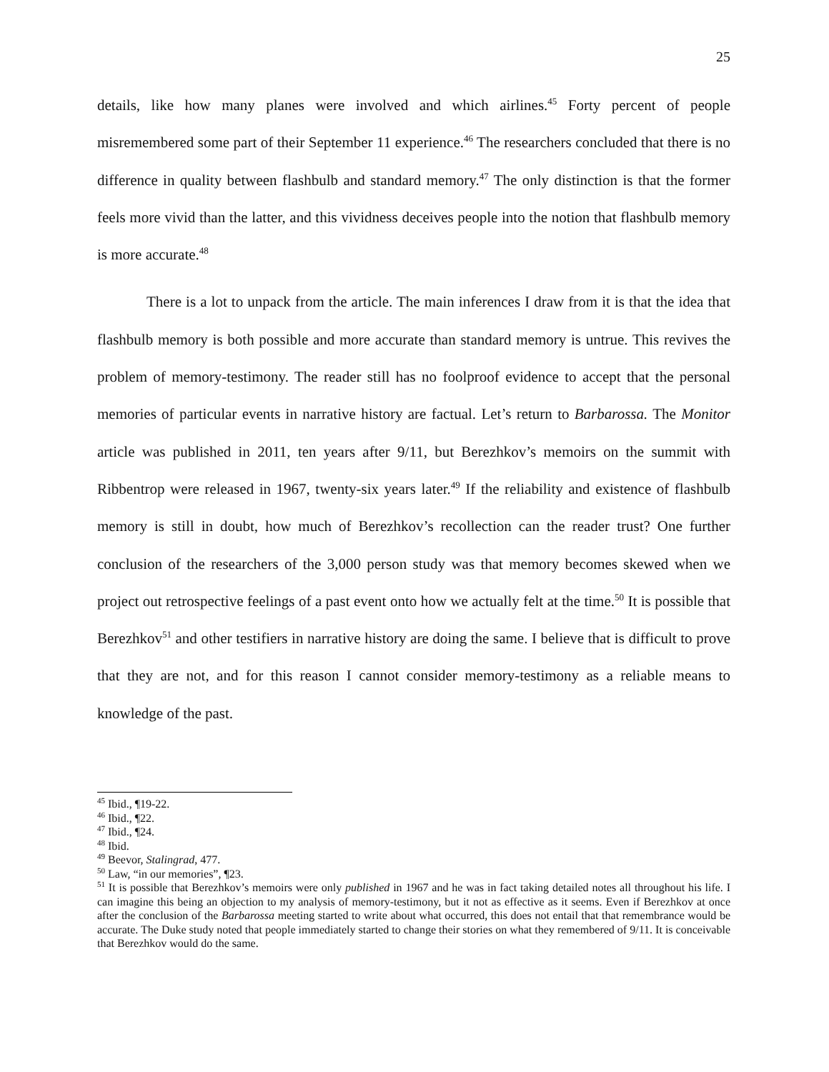25
details, like how many planes were involved and which airlines.<sup>45</sup> Forty percent of people misremembered some part of their September 11 experience.<sup>46</sup> The researchers concluded that there is no difference in quality between flashbulb and standard memory.<sup>47</sup> The only distinction is that the former feels more vivid than the latter, and this vividness deceives people into the notion that flashbulb memory is more accurate.<sup>48</sup>
There is a lot to unpack from the article. The main inferences I draw from it is that the idea that flashbulb memory is both possible and more accurate than standard memory is untrue. This revives the problem of memory-testimony. The reader still has no foolproof evidence to accept that the personal memories of particular events in narrative history are factual. Let’s return to Barbarossa. The Monitor article was published in 2011, ten years after 9/11, but Berezhkov’s memoirs on the summit with Ribbentrop were released in 1967, twenty-six years later.<sup>49</sup> If the reliability and existence of flashbulb memory is still in doubt, how much of Berezhkov’s recollection can the reader trust? One further conclusion of the researchers of the 3,000 person study was that memory becomes skewed when we project out retrospective feelings of a past event onto how we actually felt at the time.<sup>50</sup> It is possible that Berezhkov<sup>51</sup> and other testifiers in narrative history are doing the same. I believe that is difficult to prove that they are not, and for this reason I cannot consider memory-testimony as a reliable means to knowledge of the past.
<sup>45</sup> Ibid., ¶19-22.
<sup>46</sup> Ibid., ¶22.
<sup>47</sup> Ibid., ¶24.
<sup>48</sup> Ibid.
<sup>49</sup> Beevor, Stalingrad, 477.
<sup>50</sup> Law, “in our memories”, ¶23.
<sup>51</sup> It is possible that Berezhkov’s memoirs were only published in 1967 and he was in fact taking detailed notes all throughout his life. I can imagine this being an objection to my analysis of memory-testimony, but it not as effective as it seems. Even if Berezhkov at once after the conclusion of the Barbarossa meeting started to write about what occurred, this does not entail that that remembrance would be accurate. The Duke study noted that people immediately started to change their stories on what they remembered of 9/11. It is conceivable that Berezhkov would do the same.